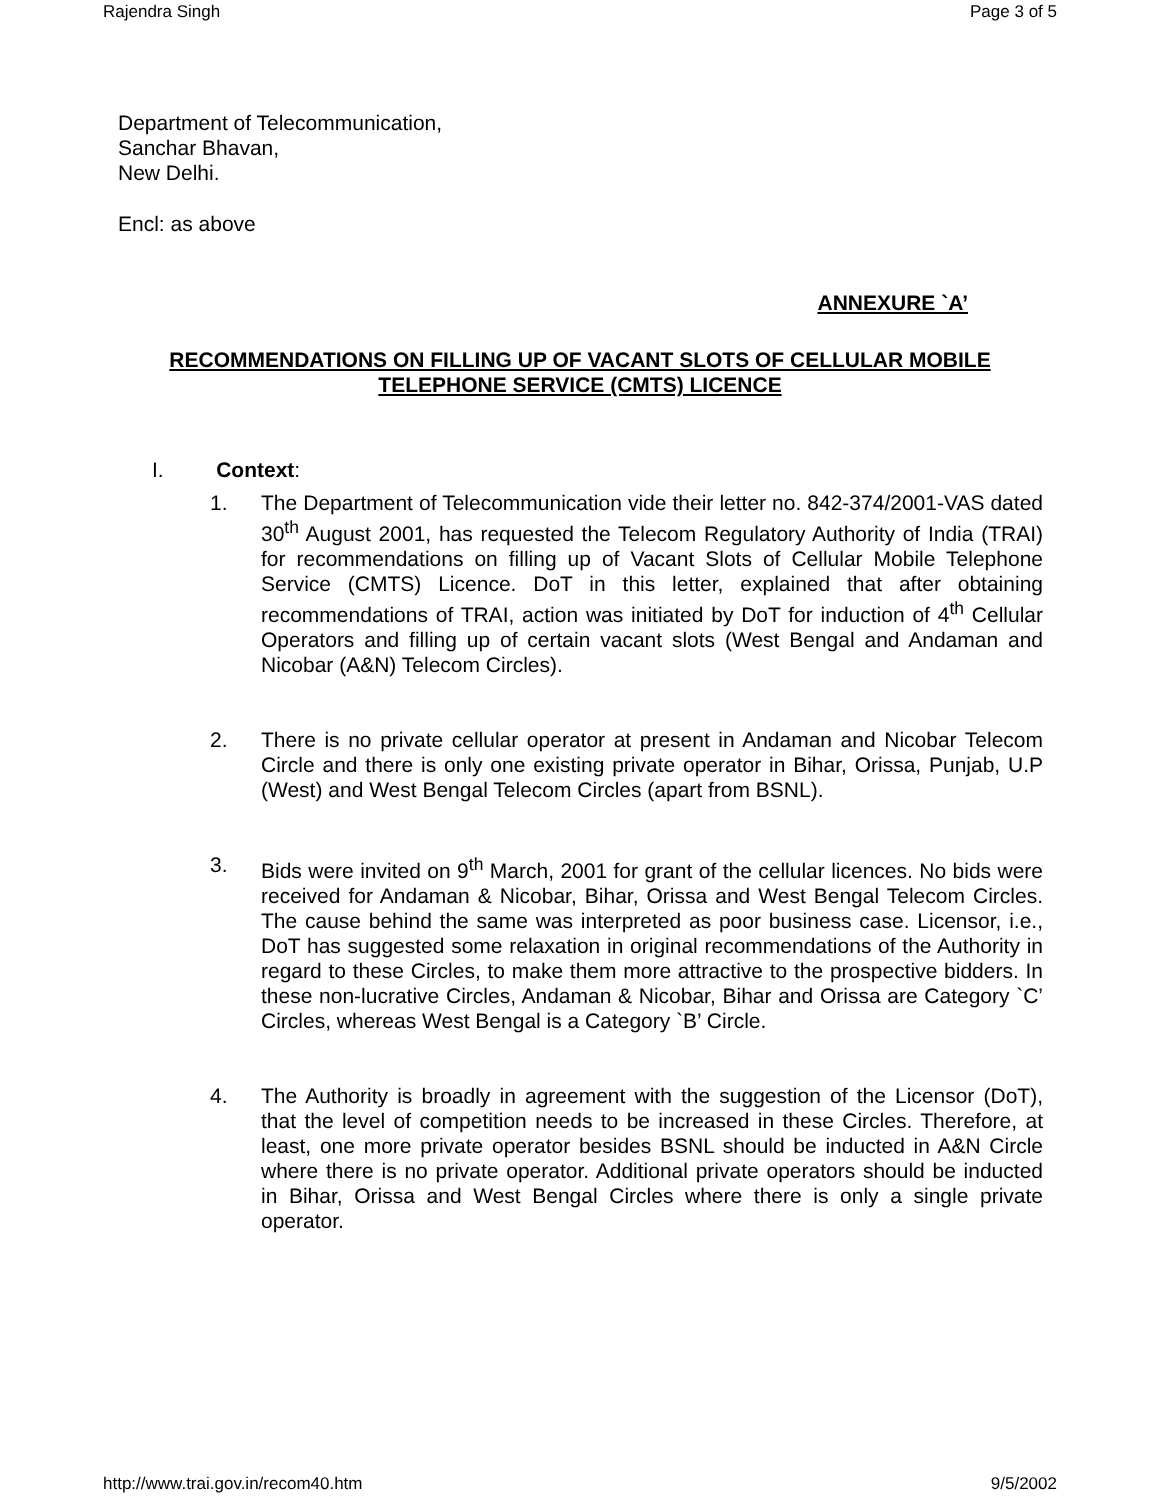Rajendra Singh Page 3 of 5
Department of Telecommunication,
Sanchar Bhavan,
New Delhi.
Encl: as above
ANNEXURE `A’
RECOMMENDATIONS ON FILLING UP OF VACANT SLOTS OF CELLULAR MOBILE TELEPHONE SERVICE (CMTS) LICENCE
I. Context:
1. The Department of Telecommunication vide their letter no. 842-374/2001-VAS dated 30<sup>th</sup> August 2001, has requested the Telecom Regulatory Authority of India (TRAI) for recommendations on filling up of Vacant Slots of Cellular Mobile Telephone Service (CMTS) Licence. DoT in this letter, explained that after obtaining recommendations of TRAI, action was initiated by DoT for induction of 4<sup>th</sup> Cellular Operators and filling up of certain vacant slots (West Bengal and Andaman and Nicobar (A&N) Telecom Circles).
2. There is no private cellular operator at present in Andaman and Nicobar Telecom Circle and there is only one existing private operator in Bihar, Orissa, Punjab, U.P (West) and West Bengal Telecom Circles (apart from BSNL).
3. Bids were invited on 9<sup>th</sup> March, 2001 for grant of the cellular licences. No bids were received for Andaman & Nicobar, Bihar, Orissa and West Bengal Telecom Circles. The cause behind the same was interpreted as poor business case. Licensor, i.e., DoT has suggested some relaxation in original recommendations of the Authority in regard to these Circles, to make them more attractive to the prospective bidders. In these non-lucrative Circles, Andaman & Nicobar, Bihar and Orissa are Category `C’ Circles, whereas West Bengal is a Category `B’ Circle.
4. The Authority is broadly in agreement with the suggestion of the Licensor (DoT), that the level of competition needs to be increased in these Circles. Therefore, at least, one more private operator besides BSNL should be inducted in A&N Circle where there is no private operator. Additional private operators should be inducted in Bihar, Orissa and West Bengal Circles where there is only a single private operator.
http://www.trai.gov.in/recom40.htm 9/5/2002